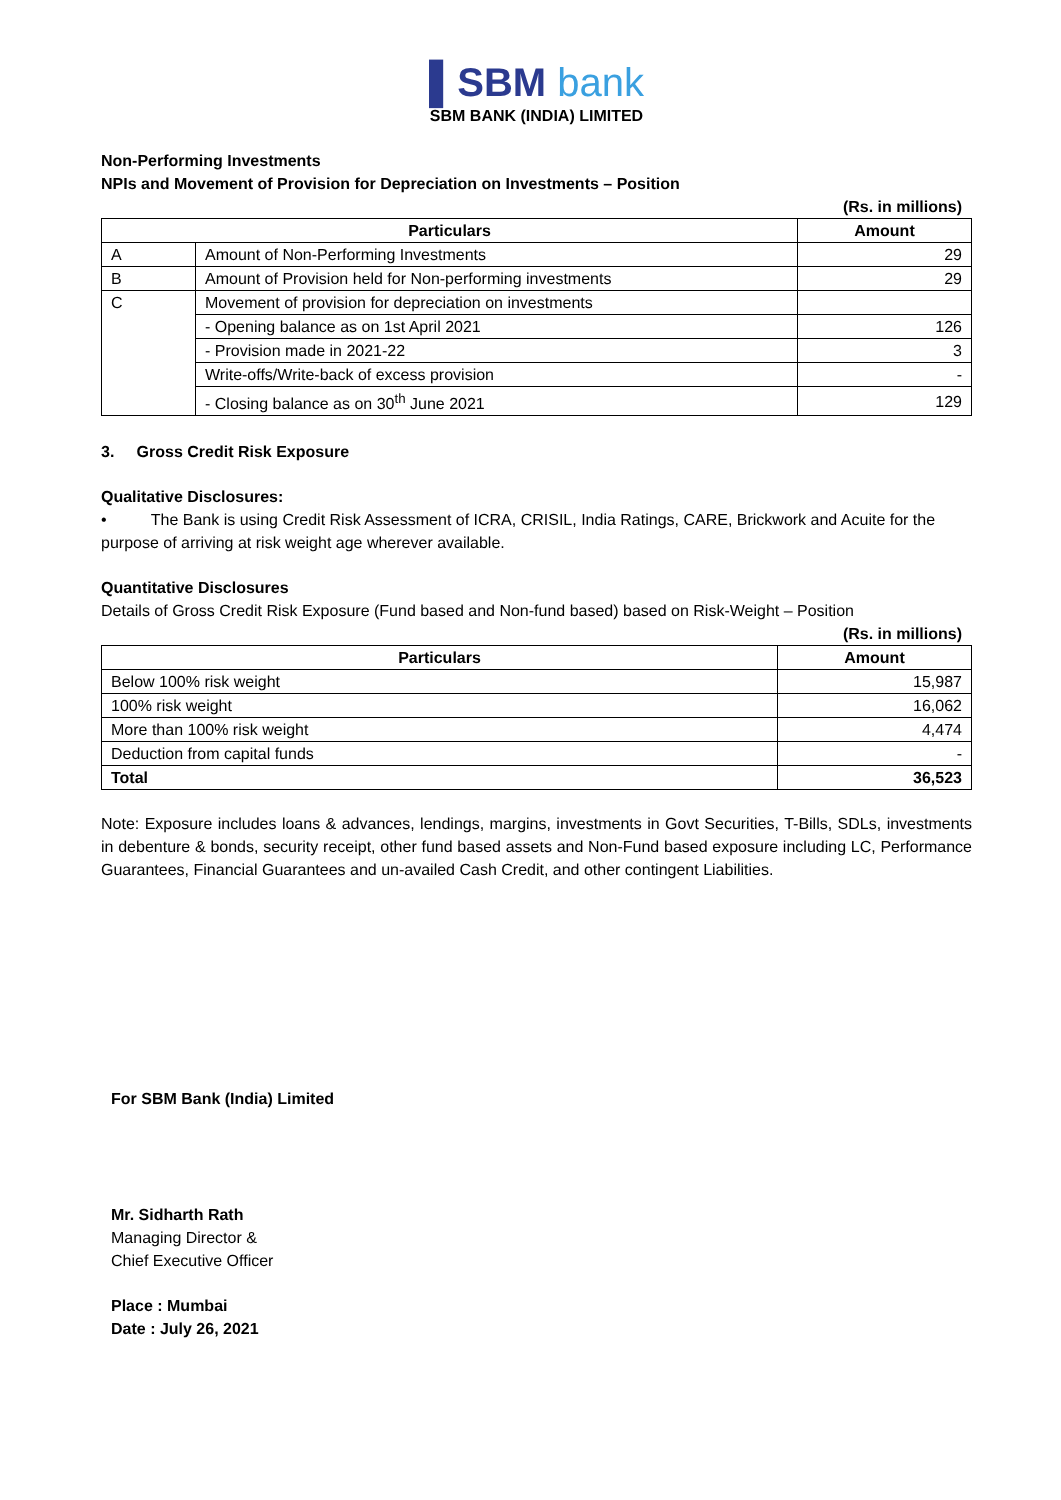▌SBM bank
SBM BANK (INDIA) LIMITED
Non-Performing Investments
NPIs and Movement of Provision for Depreciation on Investments – Position
(Rs. in millions)
| Particulars | | Amount |
| --- | --- | --- |
| A | Amount of Non-Performing Investments | 29 |
| B | Amount of Provision held for Non-performing investments | 29 |
| C | Movement of provision for depreciation on investments | |
| | - Opening balance as on 1st April 2021 | 126 |
| | - Provision made in 2021-22 | 3 |
| | Write-offs/Write-back of excess provision | - |
| | - Closing balance as on 30<sup>th</sup> June 2021 | 129 |
3. Gross Credit Risk Exposure
Qualitative Disclosures:
• The Bank is using Credit Risk Assessment of ICRA, CRISIL, India Ratings, CARE, Brickwork and Acuite for the purpose of arriving at risk weight age wherever available.
Quantitative Disclosures
Details of Gross Credit Risk Exposure (Fund based and Non-fund based) based on Risk-Weight – Position
(Rs. in millions)
| Particulars | Amount |
| --- | --- |
| Below 100% risk weight | 15,987 |
| 100% risk weight | 16,062 |
| More than 100% risk weight | 4,474 |
| Deduction from capital funds | - |
| Total | 36,523 |
Note: Exposure includes loans & advances, lendings, margins, investments in Govt Securities, T-Bills, SDLs, investments in debenture & bonds, security receipt, other fund based assets and Non-Fund based exposure including LC, Performance Guarantees, Financial Guarantees and un-availed Cash Credit, and other contingent Liabilities.
For SBM Bank (India) Limited
Mr. Sidharth Rath
Managing Director &
Chief Executive Officer
Place : Mumbai
Date : July 26, 2021